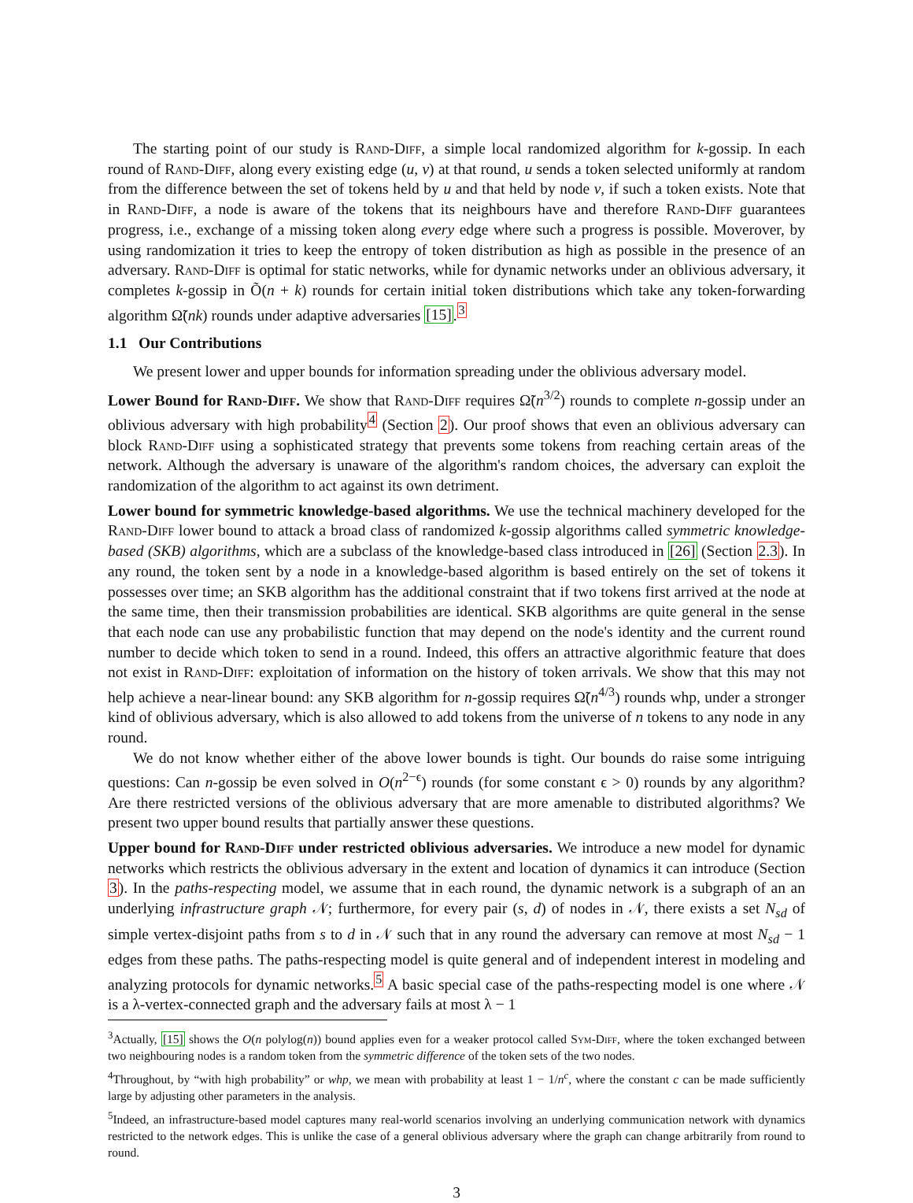The starting point of our study is Rand-Diff, a simple local randomized algorithm for k-gossip. In each round of Rand-Diff, along every existing edge (u, v) at that round, u sends a token selected uniformly at random from the difference between the set of tokens held by u and that held by node v, if such a token exists. Note that in Rand-Diff, a node is aware of the tokens that its neighbours have and therefore Rand-Diff guarantees progress, i.e., exchange of a missing token along every edge where such a progress is possible. Moverover, by using randomization it tries to keep the entropy of token distribution as high as possible in the presence of an adversary. Rand-Diff is optimal for static networks, while for dynamic networks under an oblivious adversary, it completes k-gossip in Õ(n + k) rounds for certain initial token distributions which take any token-forwarding algorithm Ω̃(nk) rounds under adaptive adversaries [15].<sup>3</sup>
1.1 Our Contributions
We present lower and upper bounds for information spreading under the oblivious adversary model.
Lower Bound for Rand-Diff. We show that Rand-Diff requires Ω̃(n<sup>3/2</sup>) rounds to complete n-gossip under an oblivious adversary with high probability<sup>4</sup> (Section 2). Our proof shows that even an oblivious adversary can block Rand-Diff using a sophisticated strategy that prevents some tokens from reaching certain areas of the network. Although the adversary is unaware of the algorithm's random choices, the adversary can exploit the randomization of the algorithm to act against its own detriment.
Lower bound for symmetric knowledge-based algorithms. We use the technical machinery developed for the Rand-Diff lower bound to attack a broad class of randomized k-gossip algorithms called symmetric knowledge-based (SKB) algorithms, which are a subclass of the knowledge-based class introduced in [26] (Section 2.3). In any round, the token sent by a node in a knowledge-based algorithm is based entirely on the set of tokens it possesses over time; an SKB algorithm has the additional constraint that if two tokens first arrived at the node at the same time, then their transmission probabilities are identical. SKB algorithms are quite general in the sense that each node can use any probabilistic function that may depend on the node's identity and the current round number to decide which token to send in a round. Indeed, this offers an attractive algorithmic feature that does not exist in Rand-Diff: exploitation of information on the history of token arrivals. We show that this may not help achieve a near-linear bound: any SKB algorithm for n-gossip requires Ω̃(n<sup>4/3</sup>) rounds whp, under a stronger kind of oblivious adversary, which is also allowed to add tokens from the universe of n tokens to any node in any round.
We do not know whether either of the above lower bounds is tight. Our bounds do raise some intriguing questions: Can n-gossip be even solved in O(n<sup>2−ϵ</sup>) rounds (for some constant ϵ > 0) rounds by any algorithm? Are there restricted versions of the oblivious adversary that are more amenable to distributed algorithms? We present two upper bound results that partially answer these questions.
Upper bound for Rand-Diff under restricted oblivious adversaries. We introduce a new model for dynamic networks which restricts the oblivious adversary in the extent and location of dynamics it can introduce (Section 3). In the paths-respecting model, we assume that in each round, the dynamic network is a subgraph of an an underlying infrastructure graph 𝒩; furthermore, for every pair (s, d) of nodes in 𝒩, there exists a set N<sub>sd</sub> of simple vertex-disjoint paths from s to d in 𝒩 such that in any round the adversary can remove at most N<sub>sd</sub> − 1 edges from these paths. The paths-respecting model is quite general and of independent interest in modeling and analyzing protocols for dynamic networks.<sup>5</sup> A basic special case of the paths-respecting model is one where 𝒩 is a λ-vertex-connected graph and the adversary fails at most λ − 1
<sup>3</sup> Actually, [15] shows the O(n polylog(n)) bound applies even for a weaker protocol called Sym-Diff, where the token exchanged between two neighbouring nodes is a random token from the symmetric difference of the token sets of the two nodes.
<sup>4</sup> Throughout, by “with high probability” or whp, we mean with probability at least 1 − 1/n<sup>c</sup>, where the constant c can be made sufficiently large by adjusting other parameters in the analysis.
<sup>5</sup> Indeed, an infrastructure-based model captures many real-world scenarios involving an underlying communication network with dynamics restricted to the network edges. This is unlike the case of a general oblivious adversary where the graph can change arbitrarily from round to round.
3